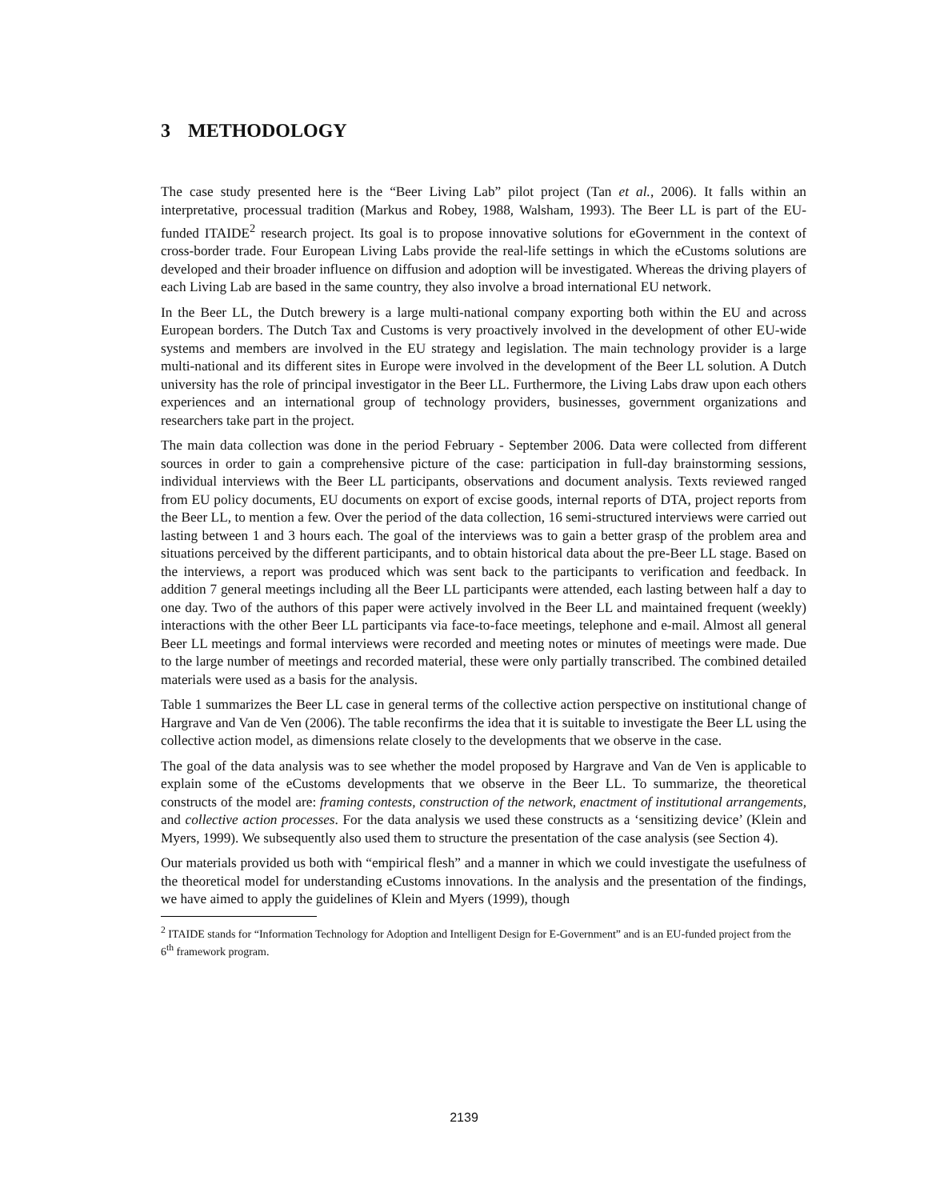3 METHODOLOGY
The case study presented here is the “Beer Living Lab” pilot project (Tan et al., 2006). It falls within an interpretative, processual tradition (Markus and Robey, 1988, Walsham, 1993). The Beer LL is part of the EU-funded ITAIDE<sup>2</sup> research project. Its goal is to propose innovative solutions for eGovernment in the context of cross-border trade. Four European Living Labs provide the real-life settings in which the eCustoms solutions are developed and their broader influence on diffusion and adoption will be investigated. Whereas the driving players of each Living Lab are based in the same country, they also involve a broad international EU network.
In the Beer LL, the Dutch brewery is a large multi-national company exporting both within the EU and across European borders. The Dutch Tax and Customs is very proactively involved in the development of other EU-wide systems and members are involved in the EU strategy and legislation. The main technology provider is a large multi-national and its different sites in Europe were involved in the development of the Beer LL solution. A Dutch university has the role of principal investigator in the Beer LL. Furthermore, the Living Labs draw upon each others experiences and an international group of technology providers, businesses, government organizations and researchers take part in the project.
The main data collection was done in the period February - September 2006. Data were collected from different sources in order to gain a comprehensive picture of the case: participation in full-day brainstorming sessions, individual interviews with the Beer LL participants, observations and document analysis. Texts reviewed ranged from EU policy documents, EU documents on export of excise goods, internal reports of DTA, project reports from the Beer LL, to mention a few. Over the period of the data collection, 16 semi-structured interviews were carried out lasting between 1 and 3 hours each. The goal of the interviews was to gain a better grasp of the problem area and situations perceived by the different participants, and to obtain historical data about the pre-Beer LL stage. Based on the interviews, a report was produced which was sent back to the participants to verification and feedback. In addition 7 general meetings including all the Beer LL participants were attended, each lasting between half a day to one day. Two of the authors of this paper were actively involved in the Beer LL and maintained frequent (weekly) interactions with the other Beer LL participants via face-to-face meetings, telephone and e-mail. Almost all general Beer LL meetings and formal interviews were recorded and meeting notes or minutes of meetings were made. Due to the large number of meetings and recorded material, these were only partially transcribed. The combined detailed materials were used as a basis for the analysis.
Table 1 summarizes the Beer LL case in general terms of the collective action perspective on institutional change of Hargrave and Van de Ven (2006). The table reconfirms the idea that it is suitable to investigate the Beer LL using the collective action model, as dimensions relate closely to the developments that we observe in the case.
The goal of the data analysis was to see whether the model proposed by Hargrave and Van de Ven is applicable to explain some of the eCustoms developments that we observe in the Beer LL. To summarize, the theoretical constructs of the model are: framing contests, construction of the network, enactment of institutional arrangements, and collective action processes. For the data analysis we used these constructs as a ‘sensitizing device’ (Klein and Myers, 1999). We subsequently also used them to structure the presentation of the case analysis (see Section 4).
Our materials provided us both with “empirical flesh” and a manner in which we could investigate the usefulness of the theoretical model for understanding eCustoms innovations. In the analysis and the presentation of the findings, we have aimed to apply the guidelines of Klein and Myers (1999), though
<sup>2</sup> ITAIDE stands for “Information Technology for Adoption and Intelligent Design for E-Government” and is an EU-funded project from the 6<sup>th</sup> framework program.
2139